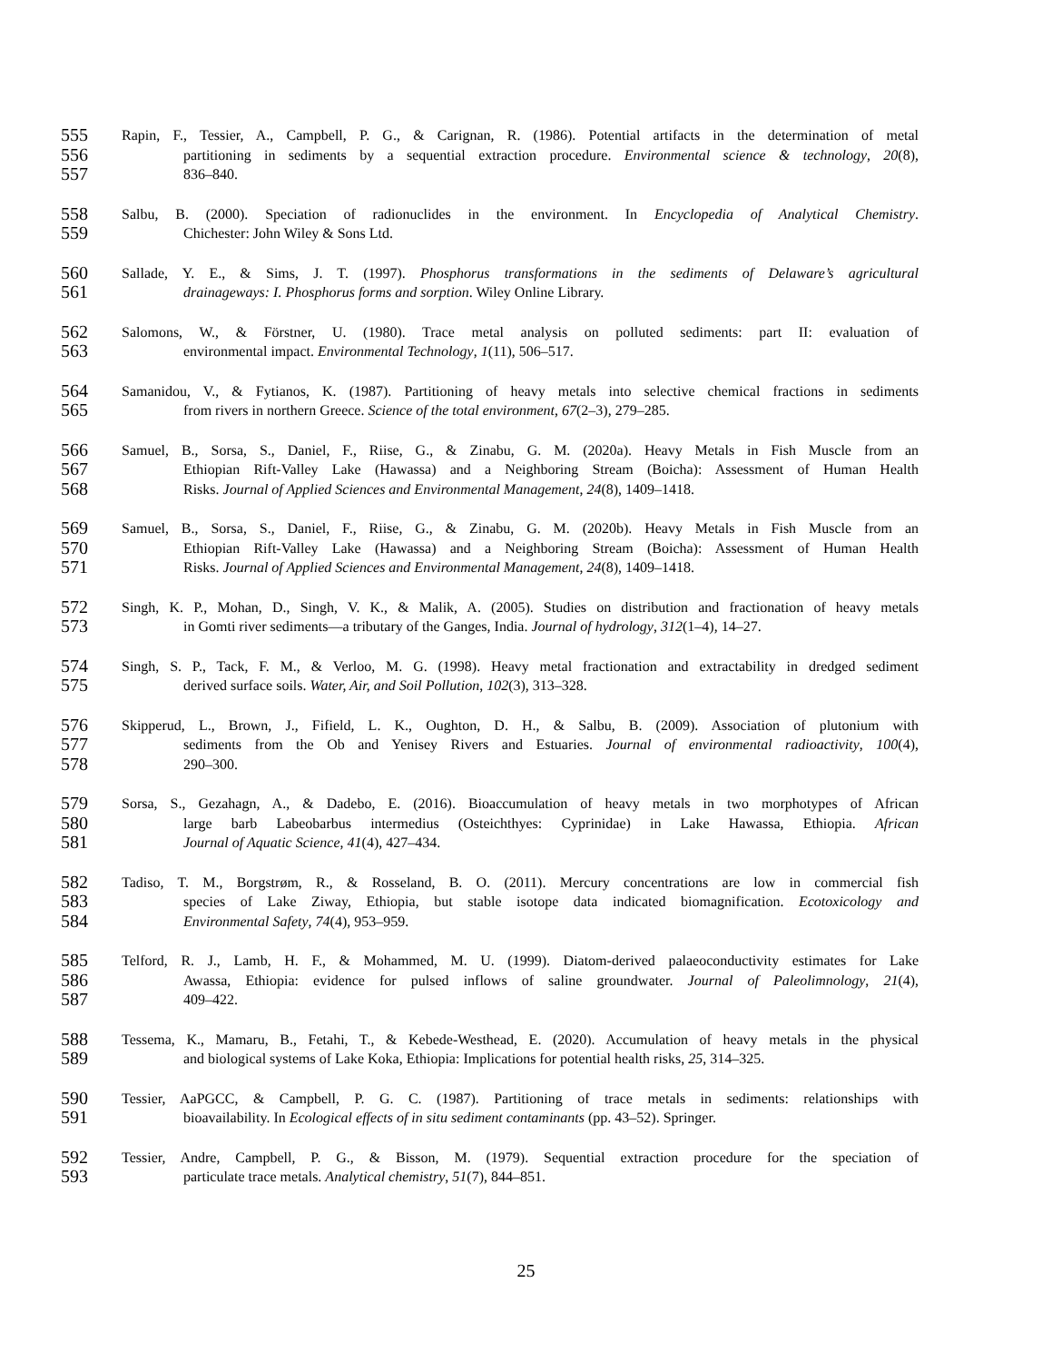555 Rapin, F., Tessier, A., Campbell, P. G., & Carignan, R. (1986). Potential artifacts in the determination of metal
556 partitioning in sediments by a sequential extraction procedure. Environmental science & technology, 20(8),
557 836–840.
558 Salbu, B. (2000). Speciation of radionuclides in the environment. In Encyclopedia of Analytical Chemistry.
559 Chichester: John Wiley & Sons Ltd.
560 Sallade, Y. E., & Sims, J. T. (1997). Phosphorus transformations in the sediments of Delaware’s agricultural
561 drainageways: I. Phosphorus forms and sorption. Wiley Online Library.
562 Salomons, W., & Förstner, U. (1980). Trace metal analysis on polluted sediments: part II: evaluation of
563 environmental impact. Environmental Technology, 1(11), 506–517.
564 Samanidou, V., & Fytianos, K. (1987). Partitioning of heavy metals into selective chemical fractions in sediments
565 from rivers in northern Greece. Science of the total environment, 67(2–3), 279–285.
566 Samuel, B., Sorsa, S., Daniel, F., Riise, G., & Zinabu, G. M. (2020a). Heavy Metals in Fish Muscle from an
567 Ethiopian Rift-Valley Lake (Hawassa) and a Neighboring Stream (Boicha): Assessment of Human Health
568 Risks. Journal of Applied Sciences and Environmental Management, 24(8), 1409–1418.
569 Samuel, B., Sorsa, S., Daniel, F., Riise, G., & Zinabu, G. M. (2020b). Heavy Metals in Fish Muscle from an
570 Ethiopian Rift-Valley Lake (Hawassa) and a Neighboring Stream (Boicha): Assessment of Human Health
571 Risks. Journal of Applied Sciences and Environmental Management, 24(8), 1409–1418.
572 Singh, K. P., Mohan, D., Singh, V. K., & Malik, A. (2005). Studies on distribution and fractionation of heavy metals
573 in Gomti river sediments—a tributary of the Ganges, India. Journal of hydrology, 312(1–4), 14–27.
574 Singh, S. P., Tack, F. M., & Verloo, M. G. (1998). Heavy metal fractionation and extractability in dredged sediment
575 derived surface soils. Water, Air, and Soil Pollution, 102(3), 313–328.
576 Skipperud, L., Brown, J., Fifield, L. K., Oughton, D. H., & Salbu, B. (2009). Association of plutonium with
577 sediments from the Ob and Yenisey Rivers and Estuaries. Journal of environmental radioactivity, 100(4),
578 290–300.
579 Sorsa, S., Gezahagn, A., & Dadebo, E. (2016). Bioaccumulation of heavy metals in two morphotypes of African
580 large barb Labeobarbus intermedius (Osteichthyes: Cyprinidae) in Lake Hawassa, Ethiopia. African
581 Journal of Aquatic Science, 41(4), 427–434.
582 Tadiso, T. M., Borgstrøm, R., & Rosseland, B. O. (2011). Mercury concentrations are low in commercial fish
583 species of Lake Ziway, Ethiopia, but stable isotope data indicated biomagnification. Ecotoxicology and
584 Environmental Safety, 74(4), 953–959.
585 Telford, R. J., Lamb, H. F., & Mohammed, M. U. (1999). Diatom-derived palaeoconductivity estimates for Lake
586 Awassa, Ethiopia: evidence for pulsed inflows of saline groundwater. Journal of Paleolimnology, 21(4),
587 409–422.
588 Tessema, K., Mamaru, B., Fetahi, T., & Kebede-Westhead, E. (2020). Accumulation of heavy metals in the physical
589 and biological systems of Lake Koka, Ethiopia: Implications for potential health risks, 25, 314–325.
590 Tessier, AaPGCC, & Campbell, P. G. C. (1987). Partitioning of trace metals in sediments: relationships with
591 bioavailability. In Ecological effects of in situ sediment contaminants (pp. 43–52). Springer.
592 Tessier, Andre, Campbell, P. G., & Bisson, M. (1979). Sequential extraction procedure for the speciation of
593 particulate trace metals. Analytical chemistry, 51(7), 844–851.
25